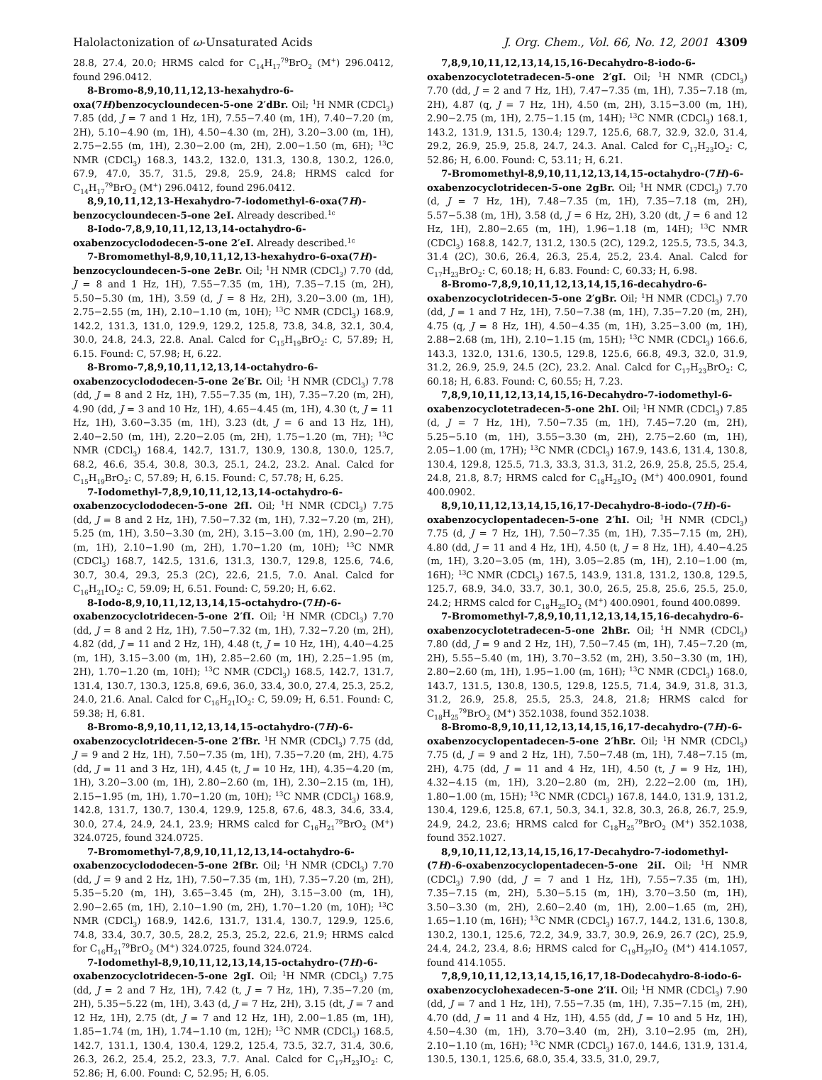Halolactonization of ω-Unsaturated Acids J. Org. Chem., Vol. 66, No. 12, 2001 4309
28.8, 27.4, 20.0; HRMS calcd for C<sub>14</sub>H<sub>17</sub><sup>79</sup>BrO<sub>2</sub> (M<sup>+</sup>) 296.0412, found 296.0412.
8-Bromo-8,9,10,11,12,13-hexahydro-6-oxa(7H)benzocycloundecen-5-one 2′dBr. Oil; <sup>1</sup>H NMR (CDCl<sub>3</sub>) 7.85 (dd, J = 7 and 1 Hz, 1H), 7.55−7.40 (m, 1H), 7.40−7.20 (m, 2H), 5.10−4.90 (m, 1H), 4.50−4.30 (m, 2H), 3.20−3.00 (m, 1H), 2.75−2.55 (m, 1H), 2.30−2.00 (m, 2H), 2.00−1.50 (m, 6H); <sup>13</sup>C NMR (CDCl<sub>3</sub>) 168.3, 143.2, 132.0, 131.3, 130.8, 130.2, 126.0, 67.9, 47.0, 35.7, 31.5, 29.8, 25.9, 24.8; HRMS calcd for C<sub>14</sub>H<sub>17</sub><sup>79</sup>BrO<sub>2</sub> (M<sup>+</sup>) 296.0412, found 296.0412.
8,9,10,11,12,13-Hexahydro-7-iodomethyl-6-oxa(7H)-benzocycloundecen-5-one 2eI. Already described.<sup>1c</sup>
8-Iodo-7,8,9,10,11,12,13,14-octahydro-6-oxabenzocyclododecen-5-one 2′eI. Already described.<sup>1c</sup>
7-Bromomethyl-8,9,10,11,12,13-hexahydro-6-oxa(7H)-benzocycloundecen-5-one 2eBr. Oil; <sup>1</sup>H NMR (CDCl<sub>3</sub>) 7.70 (dd, J = 8 and 1 Hz, 1H), 7.55−7.35 (m, 1H), 7.35−7.15 (m, 2H), 5.50−5.30 (m, 1H), 3.59 (d, J = 8 Hz, 2H), 3.20−3.00 (m, 1H), 2.75−2.55 (m, 1H), 2.10−1.10 (m, 10H); <sup>13</sup>C NMR (CDCl<sub>3</sub>) 168.9, 142.2, 131.3, 131.0, 129.9, 129.2, 125.8, 73.8, 34.8, 32.1, 30.4, 30.0, 24.8, 24.3, 22.8. Anal. Calcd for C<sub>15</sub>H<sub>19</sub>BrO<sub>2</sub>: C, 57.89; H, 6.15. Found: C, 57.98; H, 6.22.
8-Bromo-7,8,9,10,11,12,13,14-octahydro-6-oxabenzocyclododecen-5-one 2e′Br. Oil; <sup>1</sup>H NMR (CDCl<sub>3</sub>) 7.78 (dd, J = 8 and 2 Hz, 1H), 7.55−7.35 (m, 1H), 7.35−7.20 (m, 2H), 4.90 (dd, J = 3 and 10 Hz, 1H), 4.65−4.45 (m, 1H), 4.30 (t, J = 11 Hz, 1H), 3.60−3.35 (m, 1H), 3.23 (dt, J = 6 and 13 Hz, 1H), 2.40−2.50 (m, 1H), 2.20−2.05 (m, 2H), 1.75−1.20 (m, 7H); <sup>13</sup>C NMR (CDCl<sub>3</sub>) 168.4, 142.7, 131.7, 130.9, 130.8, 130.0, 125.7, 68.2, 46.6, 35.4, 30.8, 30.3, 25.1, 24.2, 23.2. Anal. Calcd for C<sub>15</sub>H<sub>19</sub>BrO<sub>2</sub>: C, 57.89; H, 6.15. Found: C, 57.78; H, 6.25.
7-Iodomethyl-7,8,9,10,11,12,13,14-octahydro-6-oxabenzocyclododecen-5-one 2fI. Oil; <sup>1</sup>H NMR (CDCl<sub>3</sub>) 7.75 (dd, J = 8 and 2 Hz, 1H), 7.50−7.32 (m, 1H), 7.32−7.20 (m, 2H), 5.25 (m, 1H), 3.50−3.30 (m, 2H), 3.15−3.00 (m, 1H), 2.90−2.70 (m, 1H), 2.10−1.90 (m, 2H), 1.70−1.20 (m, 10H); <sup>13</sup>C NMR (CDCl<sub>3</sub>) 168.7, 142.5, 131.6, 131.3, 130.7, 129.8, 125.6, 74.6, 30.7, 30.4, 29.3, 25.3 (2C), 22.6, 21.5, 7.0. Anal. Calcd for C<sub>16</sub>H<sub>21</sub>IO<sub>2</sub>: C, 59.09; H, 6.51. Found: C, 59.20; H, 6.62.
8-Iodo-8,9,10,11,12,13,14,15-octahydro-(7H)-6-oxabenzocyclotridecen-5-one 2′fI. Oil; <sup>1</sup>H NMR (CDCl<sub>3</sub>) 7.70 (dd, J = 8 and 2 Hz, 1H), 7.50−7.32 (m, 1H), 7.32−7.20 (m, 2H), 4.82 (dd, J = 11 and 2 Hz, 1H), 4.48 (t, J = 10 Hz, 1H), 4.40−4.25 (m, 1H), 3.15−3.00 (m, 1H), 2.85−2.60 (m, 1H), 2.25−1.95 (m, 2H), 1.70−1.20 (m, 10H); <sup>13</sup>C NMR (CDCl<sub>3</sub>) 168.5, 142.7, 131.7, 131.4, 130.7, 130.3, 125.8, 69.6, 36.0, 33.4, 30.0, 27.4, 25.3, 25.2, 24.0, 21.6. Anal. Calcd for C<sub>16</sub>H<sub>21</sub>IO<sub>2</sub>: C, 59.09; H, 6.51. Found: C, 59.38; H, 6.81.
8-Bromo-8,9,10,11,12,13,14,15-octahydro-(7H)-6-oxabenzocyclotridecen-5-one 2′fBr. <sup>1</sup>H NMR (CDCl<sub>3</sub>) 7.75 (dd, J = 9 and 2 Hz, 1H), 7.50−7.35 (m, 1H), 7.35−7.20 (m, 2H), 4.75 (dd, J = 11 and 3 Hz, 1H), 4.45 (t, J = 10 Hz, 1H), 4.35−4.20 (m, 1H), 3.20−3.00 (m, 1H), 2.80−2.60 (m, 1H), 2.30−2.15 (m, 1H), 2.15−1.95 (m, 1H), 1.70−1.20 (m, 10H); <sup>13</sup>C NMR (CDCl<sub>3</sub>) 168.9, 142.8, 131.7, 130.7, 130.4, 129.9, 125.8, 67.6, 48.3, 34.6, 33.4, 30.0, 27.4, 24.9, 24.1, 23.9; HRMS calcd for C<sub>16</sub>H<sub>21</sub><sup>79</sup>BrO<sub>2</sub> (M<sup>+</sup>) 324.0725, found 324.0725.
7-Bromomethyl-7,8,9,10,11,12,13,14-octahydro-6-oxabenzocyclododecen-5-one 2fBr. Oil; <sup>1</sup>H NMR (CDCl<sub>3</sub>) 7.70 (dd, J = 9 and 2 Hz, 1H), 7.50−7.35 (m, 1H), 7.35−7.20 (m, 2H), 5.35−5.20 (m, 1H), 3.65−3.45 (m, 2H), 3.15−3.00 (m, 1H), 2.90−2.65 (m, 1H), 2.10−1.90 (m, 2H), 1.70−1.20 (m, 10H); <sup>13</sup>C NMR (CDCl<sub>3</sub>) 168.9, 142.6, 131.7, 131.4, 130.7, 129.9, 125.6, 74.8, 33.4, 30.7, 30.5, 28.2, 25.3, 25.2, 22.6, 21.9; HRMS calcd for C<sub>16</sub>H<sub>21</sub><sup>79</sup>BrO<sub>2</sub> (M<sup>+</sup>) 324.0725, found 324.0724.
7-Iodomethyl-8,9,10,11,12,13,14,15-octahydro-(7H)-6-oxabenzocyclotridecen-5-one 2gI. Oil; <sup>1</sup>H NMR (CDCl<sub>3</sub>) 7.75 (dd, J = 2 and 7 Hz, 1H), 7.42 (t, J = 7 Hz, 1H), 7.35−7.20 (m, 2H), 5.35−5.22 (m, 1H), 3.43 (d, J = 7 Hz, 2H), 3.15 (dt, J = 7 and 12 Hz, 1H), 2.75 (dt, J = 7 and 12 Hz, 1H), 2.00−1.85 (m, 1H), 1.85−1.74 (m, 1H), 1.74−1.10 (m, 12H); <sup>13</sup>C NMR (CDCl<sub>3</sub>) 168.5, 142.7, 131.1, 130.4, 130.4, 129.2, 125.4, 73.5, 32.7, 31.4, 30.6, 26.3, 26.2, 25.4, 25.2, 23.3, 7.7. Anal. Calcd for C<sub>17</sub>H<sub>23</sub>IO<sub>2</sub>: C, 52.86; H, 6.00. Found: C, 52.95; H, 6.05.
7,8,9,10,11,12,13,14,15,16-Decahydro-8-iodo-6-oxabenzocyclotetradecen-5-one 2′gI. Oil; <sup>1</sup>H NMR (CDCl<sub>3</sub>) 7.70 (dd, J = 2 and 7 Hz, 1H), 7.47−7.35 (m, 1H), 7.35−7.18 (m, 2H), 4.87 (q, J = 7 Hz, 1H), 4.50 (m, 2H), 3.15−3.00 (m, 1H), 2.90−2.75 (m, 1H), 2.75−1.15 (m, 14H); <sup>13</sup>C NMR (CDCl<sub>3</sub>) 168.1, 143.2, 131.9, 131.5, 130.4; 129.7, 125.6, 68.7, 32.9, 32.0, 31.4, 29.2, 26.9, 25.9, 25.8, 24.7, 24.3. Anal. Calcd for C<sub>17</sub>H<sub>23</sub>IO<sub>2</sub>: C, 52.86; H, 6.00. Found: C, 53.11; H, 6.21.
7-Bromomethyl-8,9,10,11,12,13,14,15-octahydro-(7H)-6-oxabenzocyclotridecen-5-one 2gBr. Oil; <sup>1</sup>H NMR (CDCl<sub>3</sub>) 7.70 (d, J = 7 Hz, 1H), 7.48−7.35 (m, 1H), 7.35−7.18 (m, 2H), 5.57−5.38 (m, 1H), 3.58 (d, J = 6 Hz, 2H), 3.20 (dt, J = 6 and 12 Hz, 1H), 2.80−2.65 (m, 1H), 1.96−1.18 (m, 14H); <sup>13</sup>C NMR (CDCl<sub>3</sub>) 168.8, 142.7, 131.2, 130.5 (2C), 129.2, 125.5, 73.5, 34.3, 31.4 (2C), 30.6, 26.4, 26.3, 25.4, 25.2, 23.4. Anal. Calcd for C<sub>17</sub>H<sub>23</sub>BrO<sub>2</sub>: C, 60.18; H, 6.83. Found: C, 60.33; H, 6.98.
8-Bromo-7,8,9,10,11,12,13,14,15,16-decahydro-6-oxabenzocyclotridecen-5-one 2′gBr. Oil; <sup>1</sup>H NMR (CDCl<sub>3</sub>) 7.70 (dd, J = 1 and 7 Hz, 1H), 7.50−7.38 (m, 1H), 7.35−7.20 (m, 2H), 4.75 (q, J = 8 Hz, 1H), 4.50−4.35 (m, 1H), 3.25−3.00 (m, 1H), 2.88−2.68 (m, 1H), 2.10−1.15 (m, 15H); <sup>13</sup>C NMR (CDCl<sub>3</sub>) 166.6, 143.3, 132.0, 131.6, 130.5, 129.8, 125.6, 66.8, 49.3, 32.0, 31.9, 31.2, 26.9, 25.9, 24.5 (2C), 23.2. Anal. Calcd for C<sub>17</sub>H<sub>23</sub>BrO<sub>2</sub>: C, 60.18; H, 6.83. Found: C, 60.55; H, 7.23.
7,8,9,10,11,12,13,14,15,16-Decahydro-7-iodomethyl-6-oxabenzocyclotetradecen-5-one 2hI. Oil; <sup>1</sup>H NMR (CDCl<sub>3</sub>) 7.85 (d, J = 7 Hz, 1H), 7.50−7.35 (m, 1H), 7.45−7.20 (m, 2H), 5.25−5.10 (m, 1H), 3.55−3.30 (m, 2H), 2.75−2.60 (m, 1H), 2.05−1.00 (m, 17H); <sup>13</sup>C NMR (CDCl<sub>3</sub>) 167.9, 143.6, 131.4, 130.8, 130.4, 129.8, 125.5, 71.3, 33.3, 31.3, 31.2, 26.9, 25.8, 25.5, 25.4, 24.8, 21.8, 8.7; HRMS calcd for C<sub>18</sub>H<sub>25</sub>IO<sub>2</sub> (M<sup>+</sup>) 400.0901, found 400.0902.
8,9,10,11,12,13,14,15,16,17-Decahydro-8-iodo-(7H)-6-oxabenzocyclopentadecen-5-one 2′hI. Oil; <sup>1</sup>H NMR (CDCl<sub>3</sub>) 7.75 (d, J = 7 Hz, 1H), 7.50−7.35 (m, 1H), 7.35−7.15 (m, 2H), 4.80 (dd, J = 11 and 4 Hz, 1H), 4.50 (t, J = 8 Hz, 1H), 4.40−4.25 (m, 1H), 3.20−3.05 (m, 1H), 3.05−2.85 (m, 1H), 2.10−1.00 (m, 16H); <sup>13</sup>C NMR (CDCl<sub>3</sub>) 167.5, 143.9, 131.8, 131.2, 130.8, 129.5, 125.7, 68.9, 34.0, 33.7, 30.1, 30.0, 26.5, 25.8, 25.6, 25.5, 25.0, 24.2; HRMS calcd for C<sub>18</sub>H<sub>25</sub>IO<sub>2</sub> (M<sup>+</sup>) 400.0901, found 400.0899.
7-Bromomethyl-7,8,9,10,11,12,13,14,15,16-decahydro-6-oxabenzocyclotetradecen-5-one 2hBr. Oil; <sup>1</sup>H NMR (CDCl<sub>3</sub>) 7.80 (dd, J = 9 and 2 Hz, 1H), 7.50−7.45 (m, 1H), 7.45−7.20 (m, 2H), 5.55−5.40 (m, 1H), 3.70−3.52 (m, 2H), 3.50−3.30 (m, 1H), 2.80−2.60 (m, 1H), 1.95−1.00 (m, 16H); <sup>13</sup>C NMR (CDCl<sub>3</sub>) 168.0, 143.7, 131.5, 130.8, 130.5, 129.8, 125.5, 71.4, 34.9, 31.8, 31.3, 31.2, 26.9, 25.8, 25.5, 25.3, 24.8, 21.8; HRMS calcd for C<sub>18</sub>H<sub>25</sub><sup>79</sup>BrO<sub>2</sub> (M<sup>+</sup>) 352.1038, found 352.1038.
8-Bromo-8,9,10,11,12,13,14,15,16,17-decahydro-(7H)-6-oxabenzocyclopentadecen-5-one 2′hBr. Oil; <sup>1</sup>H NMR (CDCl<sub>3</sub>) 7.75 (d, J = 9 and 2 Hz, 1H), 7.50−7.48 (m, 1H), 7.48−7.15 (m, 2H), 4.75 (dd, J = 11 and 4 Hz, 1H), 4.50 (t, J = 9 Hz, 1H), 4.32−4.15 (m, 1H), 3.20−2.80 (m, 2H), 2.22−2.00 (m, 1H), 1.80−1.00 (m, 15H); <sup>13</sup>C NMR (CDCl<sub>3</sub>) 167.8, 144.0, 131.9, 131.2, 130.4, 129.6, 125.8, 67.1, 50.3, 34.1, 32.8, 30.3, 26.8, 26.7, 25.9, 24.9, 24.2, 23.6; HRMS calcd for C<sub>18</sub>H<sub>25</sub><sup>79</sup>BrO<sub>2</sub> (M<sup>+</sup>) 352.1038, found 352.1027.
8,9,10,11,12,13,14,15,16,17-Decahydro-7-iodomethyl-(7H)-6-oxabenzocyclopentadecen-5-one 2iI. Oil; <sup>1</sup>H NMR (CDCl<sub>3</sub>) 7.90 (dd, J = 7 and 1 Hz, 1H), 7.55−7.35 (m, 1H), 7.35−7.15 (m, 2H), 5.30−5.15 (m, 1H), 3.70−3.50 (m, 1H), 3.50−3.30 (m, 2H), 2.60−2.40 (m, 1H), 2.00−1.65 (m, 2H), 1.65−1.10 (m, 16H); <sup>13</sup>C NMR (CDCl<sub>3</sub>) 167.7, 144.2, 131.6, 130.8, 130.2, 130.1, 125.6, 72.2, 34.9, 33.7, 30.9, 26.9, 26.7 (2C), 25.9, 24.4, 24.2, 23.4, 8.6; HRMS calcd for C<sub>19</sub>H<sub>27</sub>IO<sub>2</sub> (M<sup>+</sup>) 414.1057, found 414.1055.
7,8,9,10,11,12,13,14,15,16,17,18-Dodecahydro-8-iodo-6-oxabenzocyclohexadecen-5-one 2′iI. Oil; <sup>1</sup>H NMR (CDCl<sub>3</sub>) 7.90 (dd, J = 7 and 1 Hz, 1H), 7.55−7.35 (m, 1H), 7.35−7.15 (m, 2H), 4.70 (dd, J = 11 and 4 Hz, 1H), 4.55 (dd, J = 10 and 5 Hz, 1H), 4.50−4.30 (m, 1H), 3.70−3.40 (m, 2H), 3.10−2.95 (m, 2H), 2.10−1.10 (m, 16H); <sup>13</sup>C NMR (CDCl<sub>3</sub>) 167.0, 144.6, 131.9, 131.4, 130.5, 130.1, 125.6, 68.0, 35.4, 33.5, 31.0, 29.7,